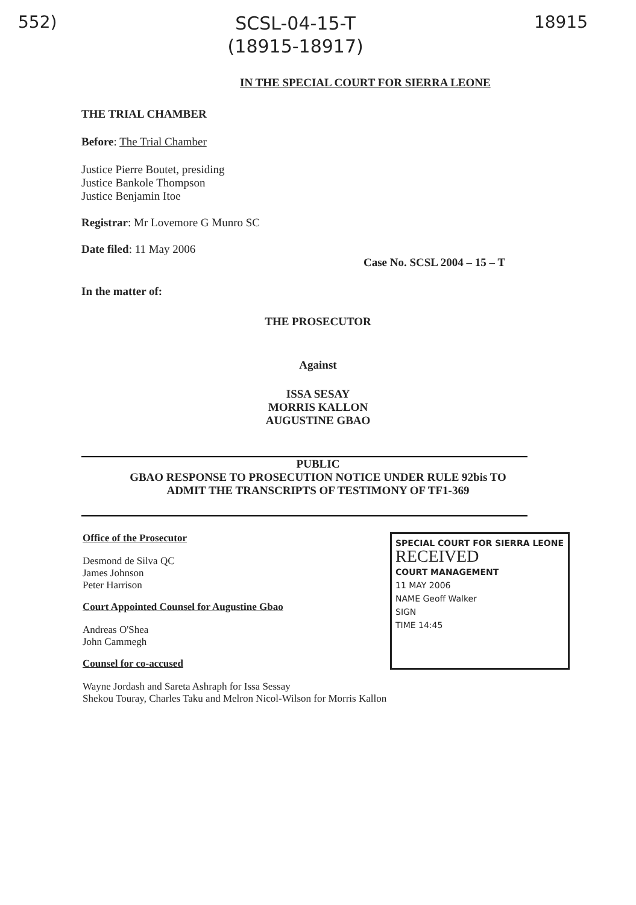552)
SCSL-04-15-T
(18915-18917)
18915
IN THE SPECIAL COURT FOR SIERRA LEONE
THE TRIAL CHAMBER
Before: The Trial Chamber
Justice Pierre Boutet, presiding
Justice Bankole Thompson
Justice Benjamin Itoe
Registrar: Mr Lovemore G Munro SC
Date filed: 11 May 2006
Case No. SCSL 2004 – 15 – T
In the matter of:
THE PROSECUTOR
Against
ISSA SESAY
MORRIS KALLON
AUGUSTINE GBAO
PUBLIC
GBAO RESPONSE TO PROSECUTION NOTICE UNDER RULE 92bis TO
ADMIT THE TRANSCRIPTS OF TESTIMONY OF TF1-369
Office of the Prosecutor
Desmond de Silva QC
James Johnson
Peter Harrison
Court Appointed Counsel for Augustine Gbao
Andreas O'Shea
John Cammegh
Counsel for co-accused
SPECIAL COURT FOR SIERRA LEONE
RECEIVED
COURT MANAGEMENT
11 MAY 2006
NAME Geoff Walker
SIGN
TIME 14:45
Wayne Jordash and Sareta Ashraph for Issa Sessay
Shekou Touray, Charles Taku and Melron Nicol-Wilson for Morris Kallon